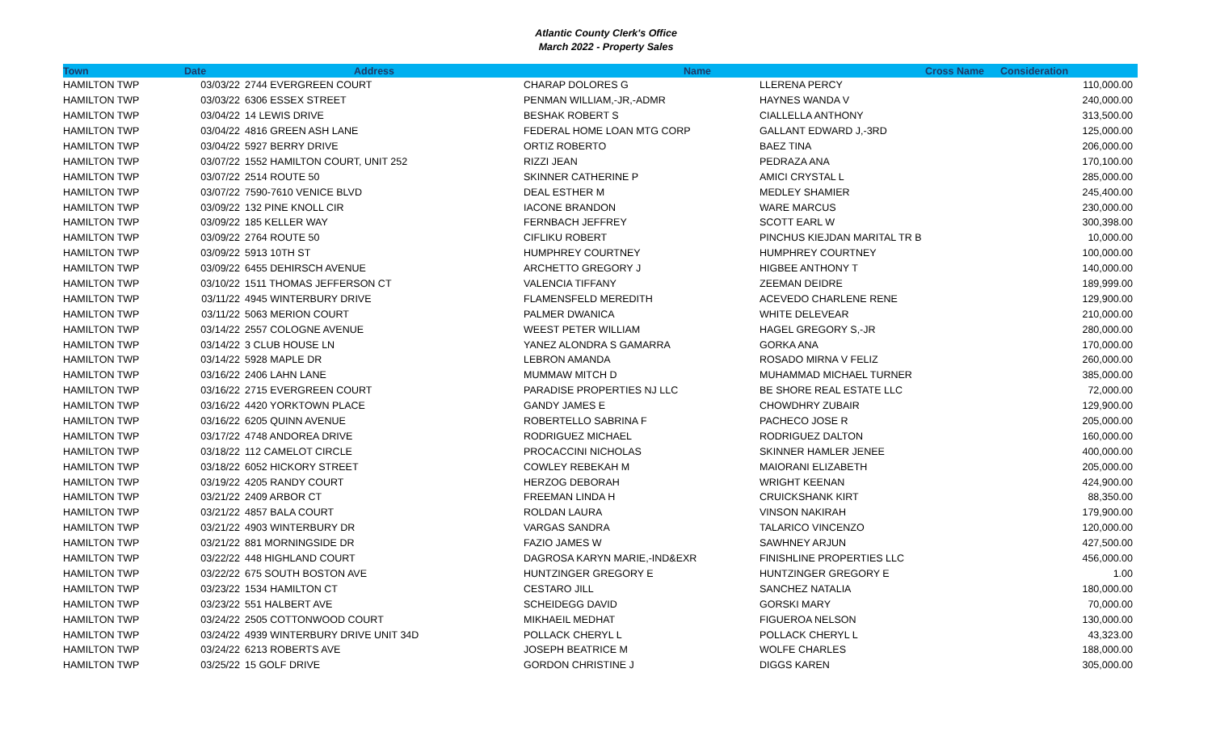Atlantic County Clerk's Office
March 2022 - Property Sales
| Town | Date | Address | Name | Cross Name | Consideration |
| --- | --- | --- | --- | --- | --- |
| HAMILTON TWP | 03/03/22 | 2744 EVERGREEN COURT | CHARAP DOLORES G | LLERENA PERCY | 110,000.00 |
| HAMILTON TWP | 03/03/22 | 6306 ESSEX STREET | PENMAN WILLIAM,-JR,-ADMR | HAYNES WANDA V | 240,000.00 |
| HAMILTON TWP | 03/04/22 | 14 LEWIS DRIVE | BESHAK ROBERT S | CIALLELLA ANTHONY | 313,500.00 |
| HAMILTON TWP | 03/04/22 | 4816 GREEN ASH LANE | FEDERAL HOME LOAN MTG CORP | GALLANT EDWARD J,-3RD | 125,000.00 |
| HAMILTON TWP | 03/04/22 | 5927 BERRY DRIVE | ORTIZ ROBERTO | BAEZ TINA | 206,000.00 |
| HAMILTON TWP | 03/07/22 | 1552 HAMILTON COURT, UNIT 252 | RIZZI JEAN | PEDRAZA ANA | 170,100.00 |
| HAMILTON TWP | 03/07/22 | 2514 ROUTE 50 | SKINNER CATHERINE P | AMICI CRYSTAL L | 285,000.00 |
| HAMILTON TWP | 03/07/22 | 7590-7610 VENICE BLVD | DEAL ESTHER M | MEDLEY SHAMIER | 245,400.00 |
| HAMILTON TWP | 03/09/22 | 132 PINE KNOLL CIR | IACONE BRANDON | WARE MARCUS | 230,000.00 |
| HAMILTON TWP | 03/09/22 | 185 KELLER WAY | FERNBACH JEFFREY | SCOTT EARL W | 300,398.00 |
| HAMILTON TWP | 03/09/22 | 2764 ROUTE 50 | CIFLIKU ROBERT | PINCHUS KIEJDAN MARITAL TR B | 10,000.00 |
| HAMILTON TWP | 03/09/22 | 5913 10TH ST | HUMPHREY COURTNEY | HUMPHREY COURTNEY | 100,000.00 |
| HAMILTON TWP | 03/09/22 | 6455 DEHIRSCH AVENUE | ARCHETTO GREGORY J | HIGBEE ANTHONY T | 140,000.00 |
| HAMILTON TWP | 03/10/22 | 1511 THOMAS JEFFERSON CT | VALENCIA TIFFANY | ZEEMAN DEIDRE | 189,999.00 |
| HAMILTON TWP | 03/11/22 | 4945 WINTERBURY DRIVE | FLAMENSFELD MEREDITH | ACEVEDO CHARLENE RENE | 129,900.00 |
| HAMILTON TWP | 03/11/22 | 5063 MERION COURT | PALMER DWANICA | WHITE DELEVEAR | 210,000.00 |
| HAMILTON TWP | 03/14/22 | 2557 COLOGNE AVENUE | WEEST PETER WILLIAM | HAGEL GREGORY S,-JR | 280,000.00 |
| HAMILTON TWP | 03/14/22 | 3 CLUB HOUSE LN | YANEZ ALONDRA S GAMARRA | GORKA ANA | 170,000.00 |
| HAMILTON TWP | 03/14/22 | 5928 MAPLE DR | LEBRON AMANDA | ROSADO MIRNA V FELIZ | 260,000.00 |
| HAMILTON TWP | 03/16/22 | 2406 LAHN LANE | MUMMAW MITCH D | MUHAMMAD MICHAEL TURNER | 385,000.00 |
| HAMILTON TWP | 03/16/22 | 2715 EVERGREEN COURT | PARADISE PROPERTIES NJ LLC | BE SHORE REAL ESTATE LLC | 72,000.00 |
| HAMILTON TWP | 03/16/22 | 4420 YORKTOWN PLACE | GANDY JAMES E | CHOWDHRY ZUBAIR | 129,900.00 |
| HAMILTON TWP | 03/16/22 | 6205 QUINN AVENUE | ROBERTELLO SABRINA F | PACHECO JOSE R | 205,000.00 |
| HAMILTON TWP | 03/17/22 | 4748 ANDOREA DRIVE | RODRIGUEZ MICHAEL | RODRIGUEZ DALTON | 160,000.00 |
| HAMILTON TWP | 03/18/22 | 112 CAMELOT CIRCLE | PROCACCINI NICHOLAS | SKINNER HAMLER JENEE | 400,000.00 |
| HAMILTON TWP | 03/18/22 | 6052 HICKORY STREET | COWLEY REBEKAH M | MAIORANI ELIZABETH | 205,000.00 |
| HAMILTON TWP | 03/19/22 | 4205 RANDY COURT | HERZOG DEBORAH | WRIGHT KEENAN | 424,900.00 |
| HAMILTON TWP | 03/21/22 | 2409 ARBOR CT | FREEMAN LINDA H | CRUICKSHANK KIRT | 88,350.00 |
| HAMILTON TWP | 03/21/22 | 4857 BALA COURT | ROLDAN LAURA | VINSON NAKIRAH | 179,900.00 |
| HAMILTON TWP | 03/21/22 | 4903 WINTERBURY DR | VARGAS SANDRA | TALARICO VINCENZO | 120,000.00 |
| HAMILTON TWP | 03/21/22 | 881 MORNINGSIDE DR | FAZIO JAMES W | SAWHNEY ARJUN | 427,500.00 |
| HAMILTON TWP | 03/22/22 | 448 HIGHLAND COURT | DAGROSA KARYN MARIE,-IND&EXR | FINISHLINE PROPERTIES LLC | 456,000.00 |
| HAMILTON TWP | 03/22/22 | 675 SOUTH BOSTON AVE | HUNTZINGER GREGORY E | HUNTZINGER GREGORY E | 1.00 |
| HAMILTON TWP | 03/23/22 | 1534 HAMILTON CT | CESTARO JILL | SANCHEZ NATALIA | 180,000.00 |
| HAMILTON TWP | 03/23/22 | 551 HALBERT AVE | SCHEIDEGG DAVID | GORSKI MARY | 70,000.00 |
| HAMILTON TWP | 03/24/22 | 2505 COTTONWOOD COURT | MIKHAEIL MEDHAT | FIGUEROA NELSON | 130,000.00 |
| HAMILTON TWP | 03/24/22 | 4939 WINTERBURY DRIVE UNIT 34D | POLLACK CHERYL L | POLLACK CHERYL L | 43,323.00 |
| HAMILTON TWP | 03/24/22 | 6213 ROBERTS AVE | JOSEPH BEATRICE M | WOLFE CHARLES | 188,000.00 |
| HAMILTON TWP | 03/25/22 | 15 GOLF DRIVE | GORDON CHRISTINE J | DIGGS KAREN | 305,000.00 |